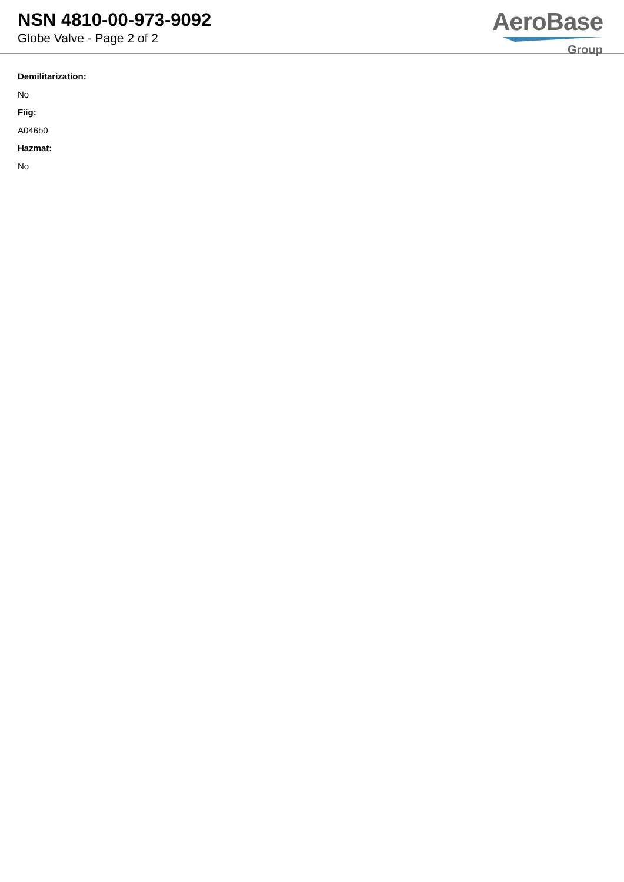NSN 4810-00-973-9092
Globe Valve - Page 2 of 2
AeroBase
Group
Demilitarization:
No
Fiig:
A046b0
Hazmat:
No